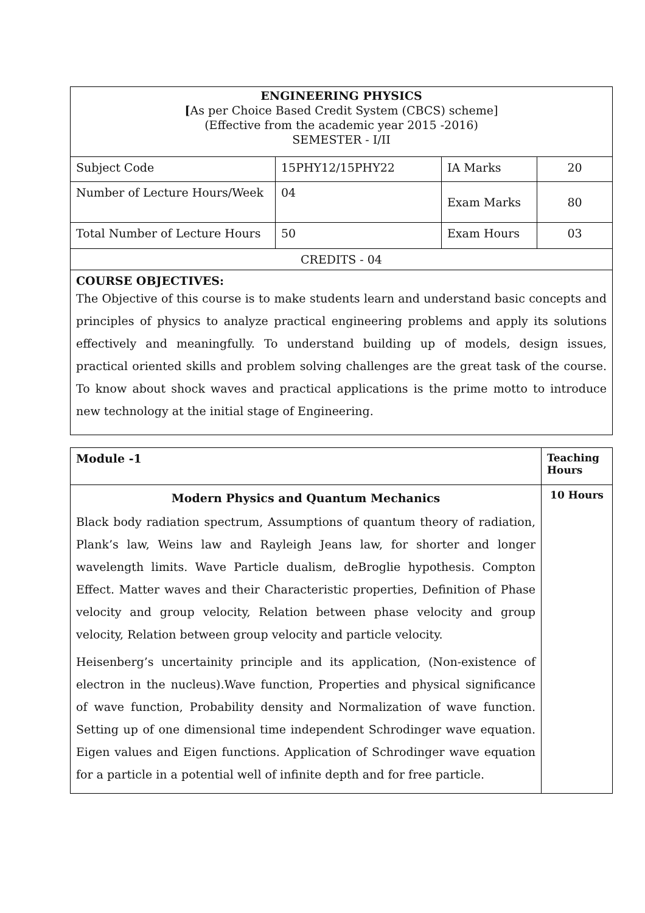| ENGINEERING PHYSICS [ As per Choice Based Credit System (CBCS) scheme] (Effective from the academic year 2015 -2016) SEMESTER - I/II | | | |
| Subject Code | 15PHY12/15PHY22 | IA Marks | 20 |
| Number of Lecture Hours/Week | 04 | Exam Marks | 80 |
| Total Number of Lecture Hours | 50 | Exam Hours | 03 |
| CREDITS - 04 | | | |
| COURSE OBJECTIVES: The Objective of this course is to make students learn and understand basic concepts and principles of physics to analyze practical engineering problems and apply its solutions effectively and meaningfully. To understand building up of models, design issues, practical oriented skills and problem solving challenges are the great task of the course. To know about shock waves and practical applications is the prime motto to introduce new technology at the initial stage of Engineering. | | | |
| Module -1 | Teaching Hours |
| Modern Physics and Quantum Mechanics Black body radiation spectrum, Assumptions of quantum theory of radiation, Plank’s law, Weins law and Rayleigh Jeans law, for shorter and longer wavelength limits. Wave Particle dualism, deBroglie hypothesis. Compton Effect. Matter waves and their Characteristic properties, Definition of Phase velocity and group velocity, Relation between phase velocity and group velocity, Relation between group velocity and particle velocity. Heisenberg’s uncertainity principle and its application, (Non-existence of electron in the nucleus).Wave function, Properties and physical significance of wave function, Probability density and Normalization of wave function. Setting up of one dimensional time independent Schrodinger wave equation. Eigen values and Eigen functions. Application of Schrodinger wave equation for a particle in a potential well of infinite depth and for free particle. | 10 Hours |